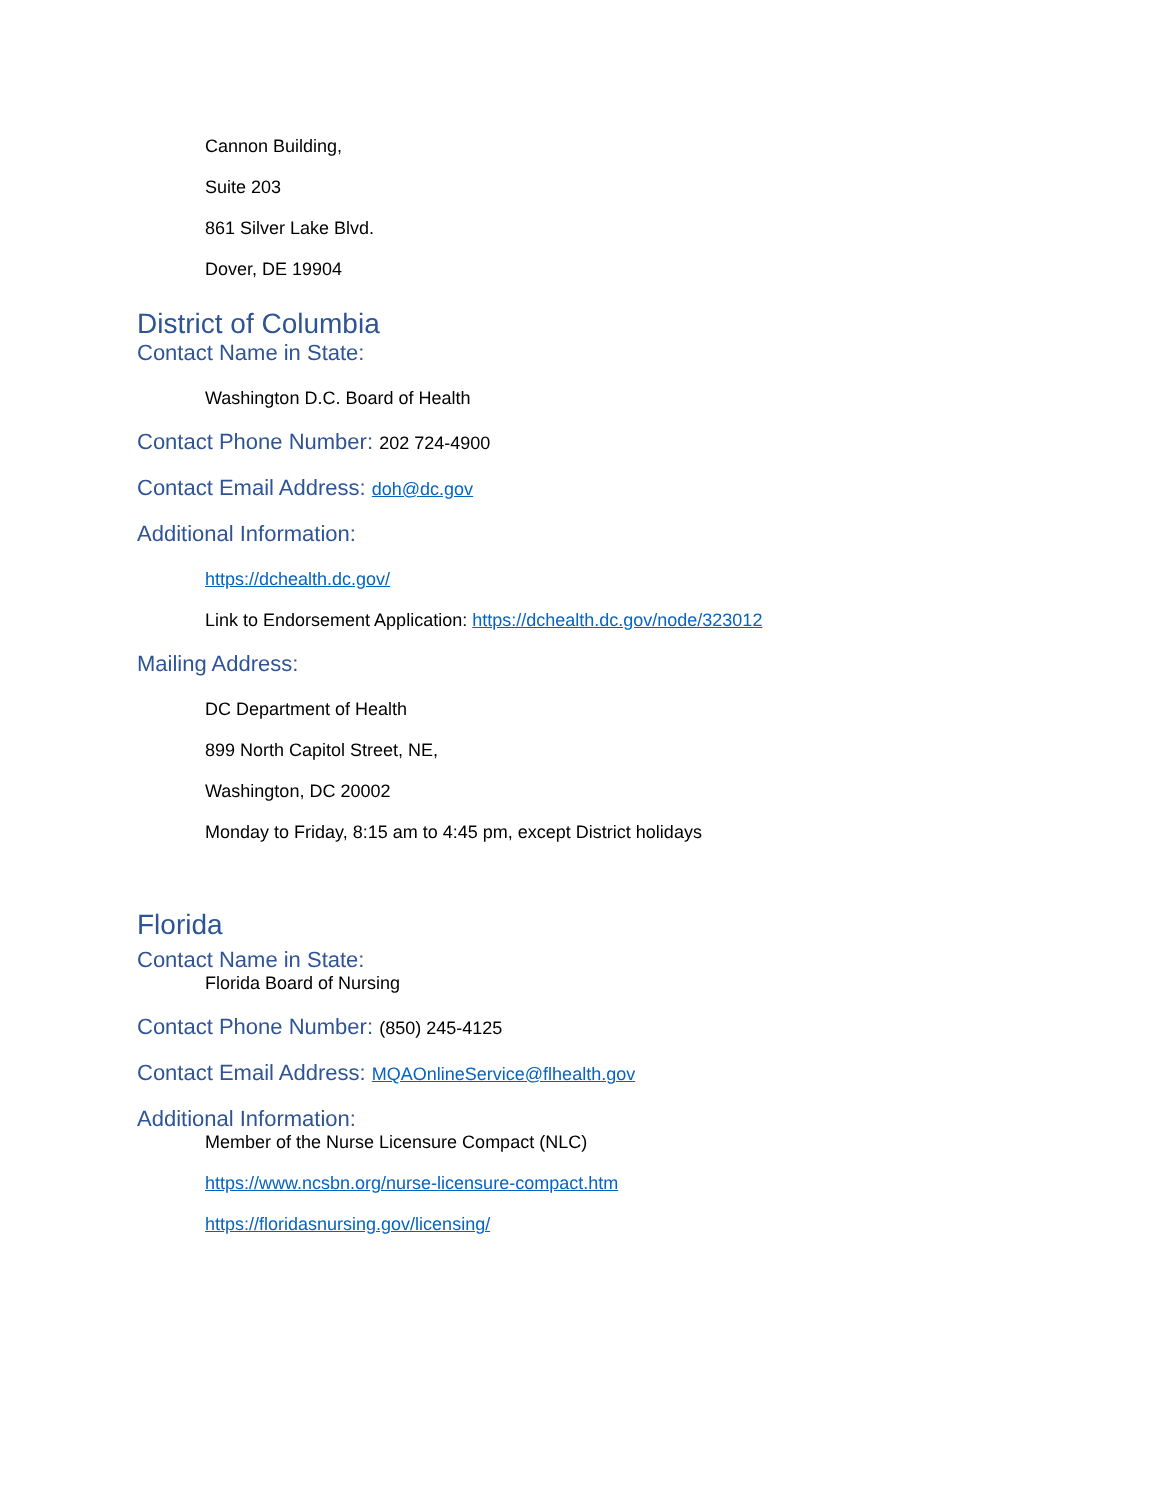Cannon Building,
Suite 203
861 Silver Lake Blvd.
Dover, DE 19904
District of Columbia
Contact Name in State:
Washington D.C. Board of Health
Contact Phone Number: 202 724-4900
Contact Email Address: doh@dc.gov
Additional Information:
https://dchealth.dc.gov/
Link to Endorsement Application: https://dchealth.dc.gov/node/323012
Mailing Address:
DC Department of Health
899 North Capitol Street, NE,
Washington, DC 20002
Monday to Friday, 8:15 am to 4:45 pm, except District holidays
Florida
Contact Name in State:
Florida Board of Nursing
Contact Phone Number: (850) 245-4125
Contact Email Address: MQAOnlineService@flhealth.gov
Additional Information:
Member of the Nurse Licensure Compact (NLC)
https://www.ncsbn.org/nurse-licensure-compact.htm
https://floridasnursing.gov/licensing/